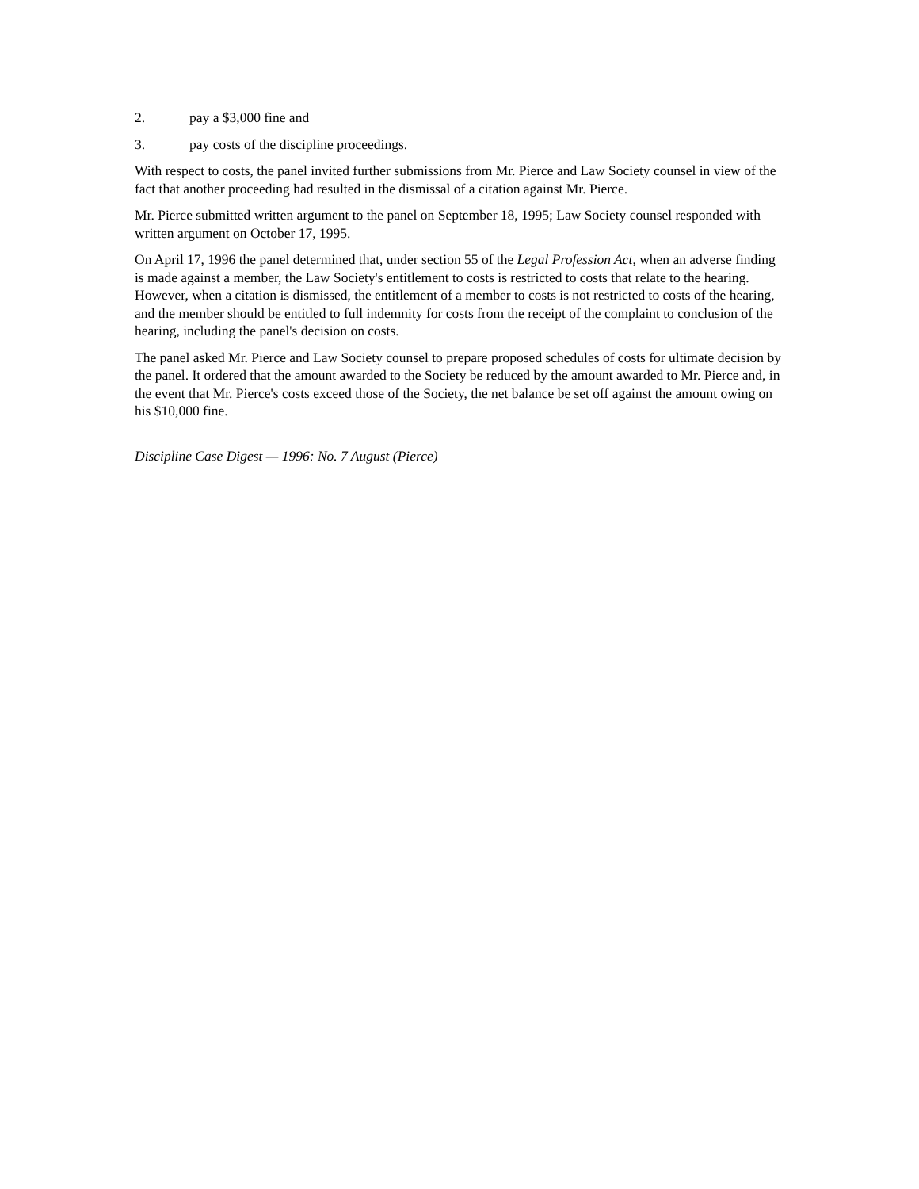2. pay a $3,000 fine and
3. pay costs of the discipline proceedings.
With respect to costs, the panel invited further submissions from Mr. Pierce and Law Society counsel in view of the fact that another proceeding had resulted in the dismissal of a citation against Mr. Pierce.
Mr. Pierce submitted written argument to the panel on September 18, 1995; Law Society counsel responded with written argument on October 17, 1995.
On April 17, 1996 the panel determined that, under section 55 of the Legal Profession Act, when an adverse finding is made against a member, the Law Society's entitlement to costs is restricted to costs that relate to the hearing. However, when a citation is dismissed, the entitlement of a member to costs is not restricted to costs of the hearing, and the member should be entitled to full indemnity for costs from the receipt of the complaint to conclusion of the hearing, including the panel's decision on costs.
The panel asked Mr. Pierce and Law Society counsel to prepare proposed schedules of costs for ultimate decision by the panel. It ordered that the amount awarded to the Society be reduced by the amount awarded to Mr. Pierce and, in the event that Mr. Pierce's costs exceed those of the Society, the net balance be set off against the amount owing on his $10,000 fine.
Discipline Case Digest — 1996: No. 7 August (Pierce)